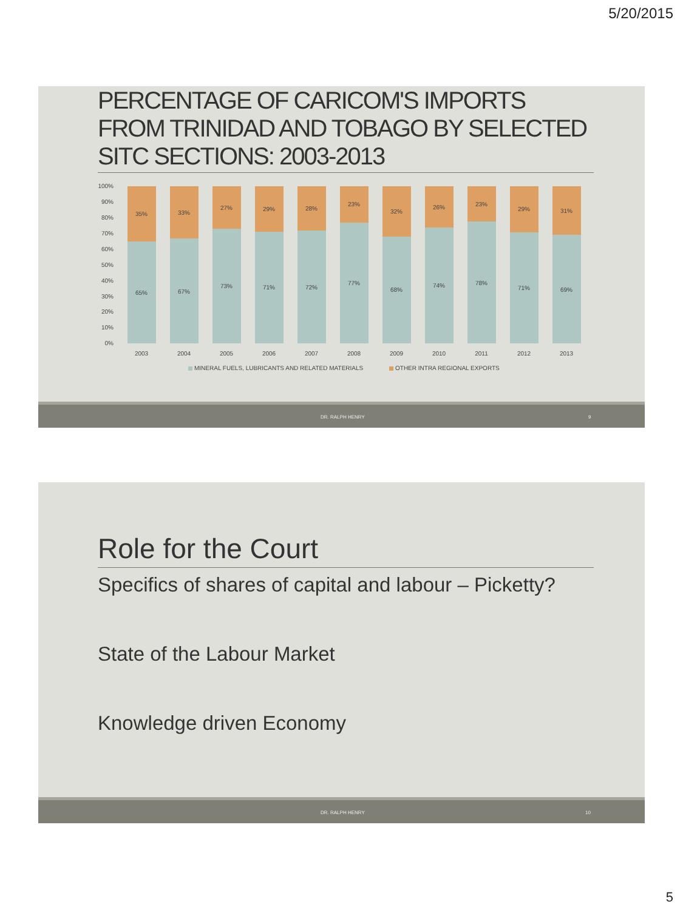5/20/2015
PERCENTAGE OF CARICOM'S IMPORTS FROM TRINIDAD AND TOBAGO BY SELECTED SITC SECTIONS: 2003-2013
100%
90%
80%
70%
60%
50%
40%
30%
20%
10%
0%
35%
65%
2003
33%
67%
2004
27%
73%
2005
29%
71%
2006
28%
72%
2007
23%
77%
2008
32%
68%
2009
26%
74%
2010
23%
78%
2011
29%
71%
2012
31%
69%
2013
MINERAL FUELS, LUBRICANTS AND RELATED MATERIALS
OTHER INTRA REGIONAL EXPORTS
DR. RALPH HENRY 9
Role for the Court
Specifics of shares of capital and labour – Picketty?
State of the Labour Market
Knowledge driven Economy
DR. RALPH HENRY 10
5